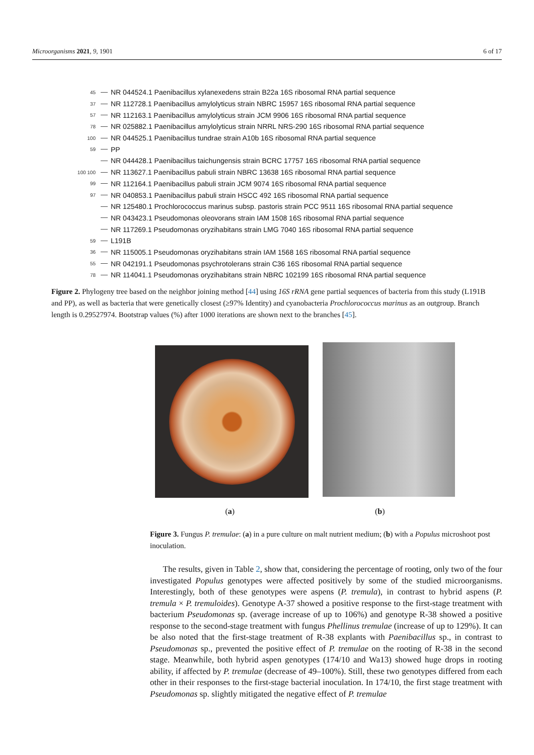Microorganisms 2021, 9, 1901 6 of 17
45 NR 044524.1 Paenibacillus xylanexedens strain B22a 16S ribosomal RNA partial sequence
37 NR 112728.1 Paenibacillus amylolyticus strain NBRC 15957 16S ribosomal RNA partial sequence
57 NR 112163.1 Paenibacillus amylolyticus strain JCM 9906 16S ribosomal RNA partial sequence
78 NR 025882.1 Paenibacillus amylolyticus strain NRRL NRS-290 16S ribosomal RNA partial sequence
100 NR 044525.1 Paenibacillus tundrae strain A10b 16S ribosomal RNA partial sequence
59 PP
NR 044428.1 Paenibacillus taichungensis strain BCRC 17757 16S ribosomal RNA partial sequence
100 100 NR 113627.1 Paenibacillus pabuli strain NBRC 13638 16S ribosomal RNA partial sequence
99 NR 112164.1 Paenibacillus pabuli strain JCM 9074 16S ribosomal RNA partial sequence
97 NR 040853.1 Paenibacillus pabuli strain HSCC 492 16S ribosomal RNA partial sequence
NR 125480.1 Prochlorococcus marinus subsp. pastoris strain PCC 9511 16S ribosomal RNA partial sequence
NR 043423.1 Pseudomonas oleovorans strain IAM 1508 16S ribosomal RNA partial sequence
NR 117269.1 Pseudomonas oryzihabitans strain LMG 7040 16S ribosomal RNA partial sequence
59 L191B
36 NR 115005.1 Pseudomonas oryzihabitans strain IAM 1568 16S ribosomal RNA partial sequence
55 NR 042191.1 Pseudomonas psychrotolerans strain C36 16S ribosomal RNA partial sequence
78 NR 114041.1 Pseudomonas oryzihabitans strain NBRC 102199 16S ribosomal RNA partial sequence
Figure 2. Phylogeny tree based on the neighbor joining method [44] using 16S rRNA gene partial sequences of bacteria from this study (L191B and PP), as well as bacteria that were genetically closest (≥97% Identity) and cyanobacteria Prochlorococcus marinus as an outgroup. Branch length is 0.29527974. Bootstrap values (%) after 1000 iterations are shown next to the branches [45].
(a) (b)
Figure 3. Fungus P. tremulae: (a) in a pure culture on malt nutrient medium; (b) with a Populus microshoot post inoculation.
The results, given in Table 2, show that, considering the percentage of rooting, only two of the four investigated Populus genotypes were affected positively by some of the studied microorganisms. Interestingly, both of these genotypes were aspens (P. tremula), in contrast to hybrid aspens (P. tremula × P. tremuloides). Genotype A-37 showed a positive response to the first-stage treatment with bacterium Pseudomonas sp. (average increase of up to 106%) and genotype R-38 showed a positive response to the second-stage treatment with fungus Phellinus tremulae (increase of up to 129%). It can be also noted that the first-stage treatment of R-38 explants with Paenibacillus sp., in contrast to Pseudomonas sp., prevented the positive effect of P. tremulae on the rooting of R-38 in the second stage. Meanwhile, both hybrid aspen genotypes (174/10 and Wa13) showed huge drops in rooting ability, if affected by P. tremulae (decrease of 49–100%). Still, these two genotypes differed from each other in their responses to the first-stage bacterial inoculation. In 174/10, the first stage treatment with Pseudomonas sp. slightly mitigated the negative effect of P. tremulae